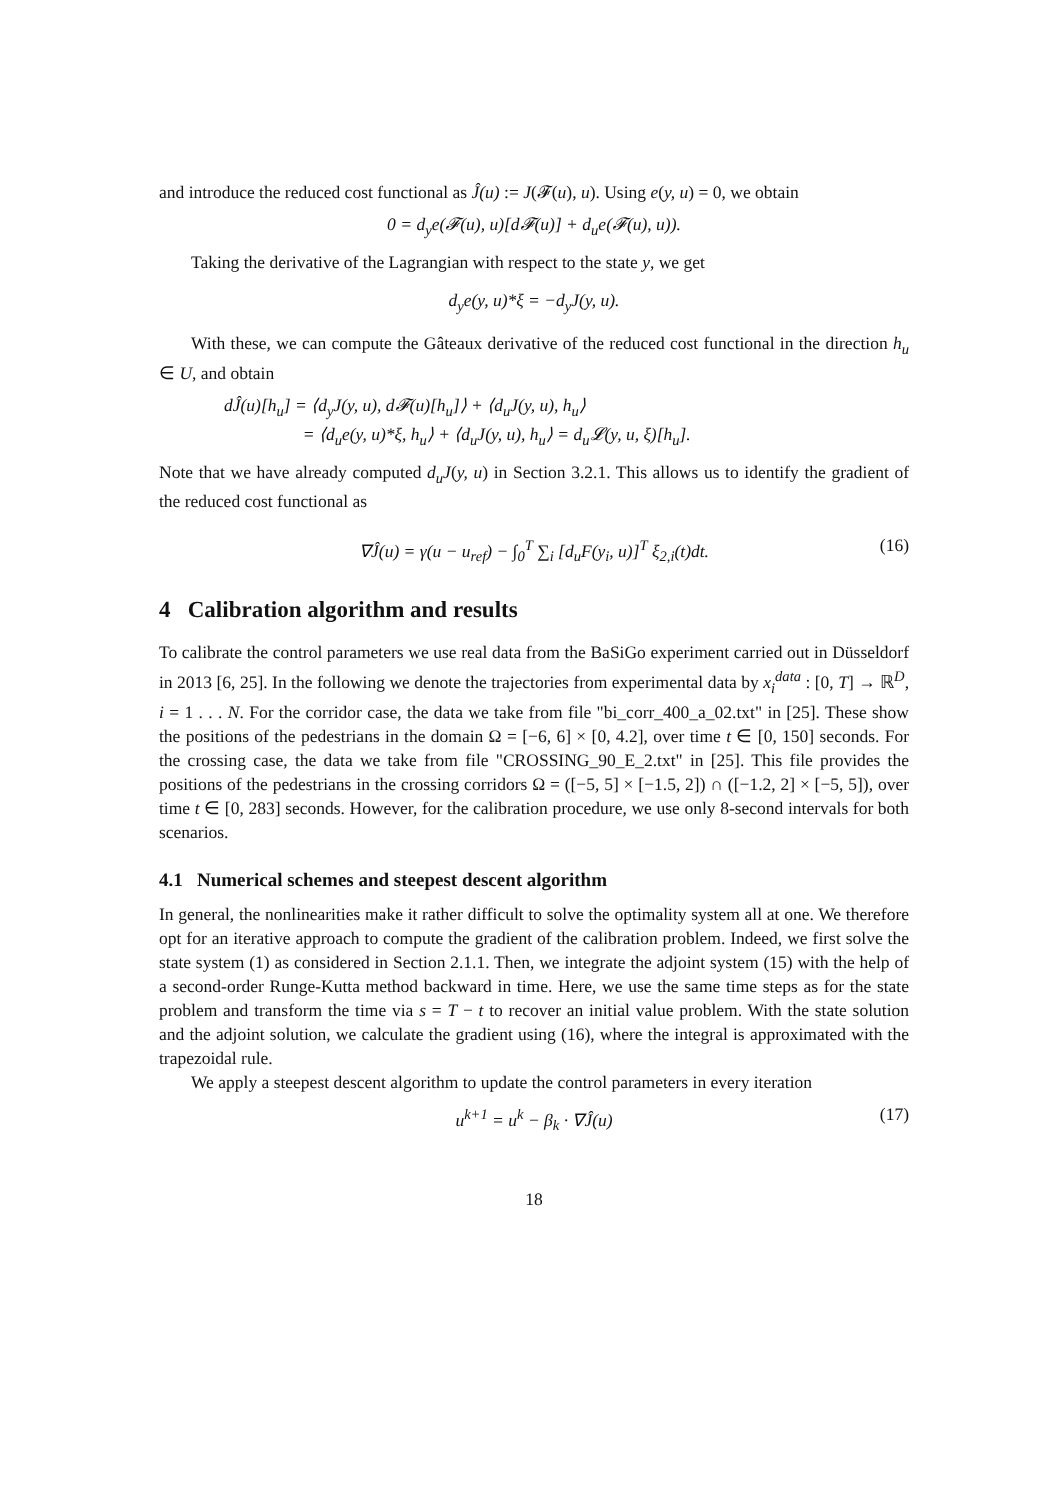and introduce the reduced cost functional as Ĵ(u) := J(𝓕(u), u). Using e(y, u) = 0, we obtain
0 = d<sub>y</sub>e(𝓕(u), u)[d𝓕(u)] + d<sub>u</sub>e(𝓕(u), u)).
Taking the derivative of the Lagrangian with respect to the state y, we get
d<sub>y</sub>e(y, u)*ξ = −d<sub>y</sub>J(y, u).
With these, we can compute the Gâteaux derivative of the reduced cost functional in the direction h<sub>u</sub> ∈ U, and obtain
dĴ(u)[h<sub>u</sub>] = ⟨d<sub>y</sub>J(y, u), d𝓕(u)[h<sub>u</sub>]⟩ + ⟨d<sub>u</sub>J(y, u), h<sub>u</sub>⟩
= ⟨d<sub>u</sub>e(y, u)*ξ, h<sub>u</sub>⟩ + ⟨d<sub>u</sub>J(y, u), h<sub>u</sub>⟩ = d<sub>u</sub>𝓛(y, u, ξ)[h<sub>u</sub>].
Note that we have already computed d<sub>u</sub>J(y, u) in Section 3.2.1. This allows us to identify the gradient of the reduced cost functional as
∇Ĵ(u) = γ(u − u<sub>ref</sub>) − ∫<sub>0</sub><sup>T</sup> ∑<sub>i</sub> [d<sub>u</sub>F(y<sub>i</sub>, u)]<sup>T</sup> ξ<sub>2,i</sub>(t)dt. (16)
4 Calibration algorithm and results
To calibrate the control parameters we use real data from the BaSiGo experiment carried out in Düsseldorf in 2013 [6, 25]. In the following we denote the trajectories from experimental data by x<sub>i</sub><sup>data</sup> : [0, T] → ℝ<sup>D</sup>, i = 1 . . . N. For the corridor case, the data we take from file "bi_corr_400_a_02.txt" in [25]. These show the positions of the pedestrians in the domain Ω = [−6, 6] × [0, 4.2], over time t ∈ [0, 150] seconds. For the crossing case, the data we take from file "CROSSING_90_E_2.txt" in [25]. This file provides the positions of the pedestrians in the crossing corridors Ω = ([−5, 5] × [−1.5, 2]) ∩ ([−1.2, 2] × [−5, 5]), over time t ∈ [0, 283] seconds. However, for the calibration procedure, we use only 8-second intervals for both scenarios.
4.1 Numerical schemes and steepest descent algorithm
In general, the nonlinearities make it rather difficult to solve the optimality system all at one. We therefore opt for an iterative approach to compute the gradient of the calibration problem. Indeed, we first solve the state system (1) as considered in Section 2.1.1. Then, we integrate the adjoint system (15) with the help of a second-order Runge-Kutta method backward in time. Here, we use the same time steps as for the state problem and transform the time via s = T − t to recover an initial value problem. With the state solution and the adjoint solution, we calculate the gradient using (16), where the integral is approximated with the trapezoidal rule.
We apply a steepest descent algorithm to update the control parameters in every iteration
u<sup>k+1</sup> = u<sup>k</sup> − β<sub>k</sub> · ∇Ĵ(u) (17)
18